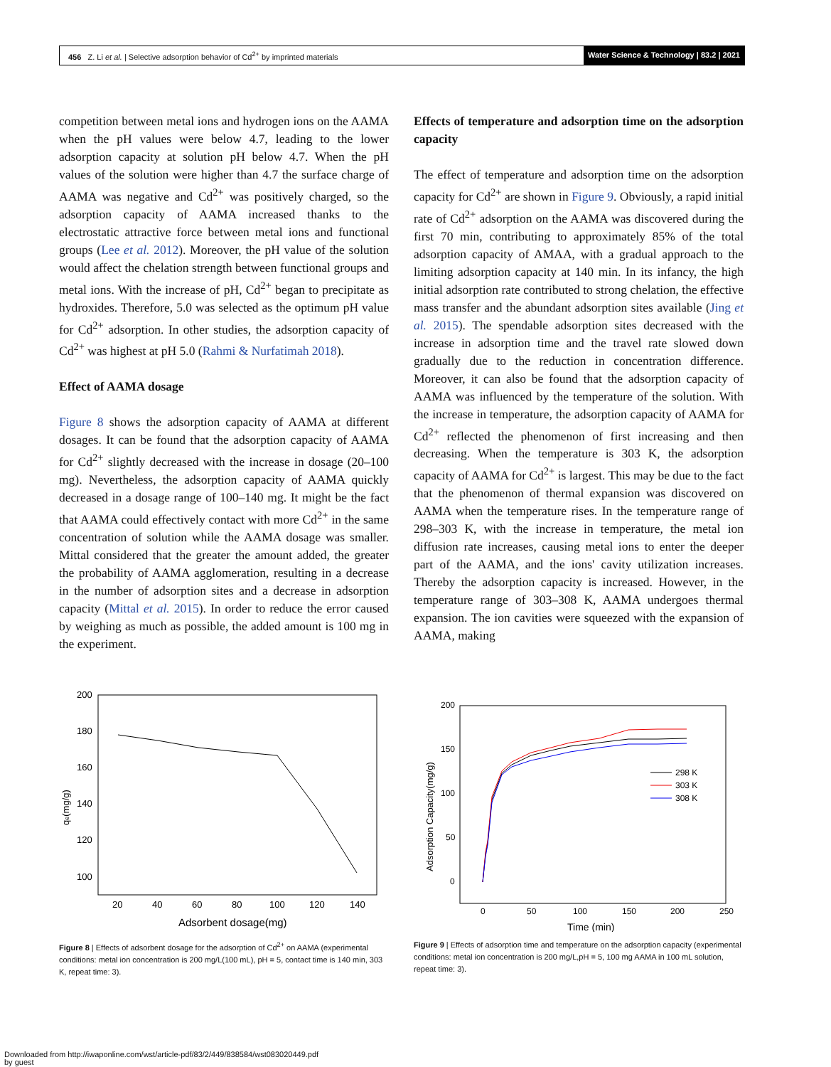456 Z. Li et al. | Selective adsorption behavior of Cd<sup>2+</sup> by imprinted materials
Water Science & Technology | 83.2 | 2021
competition between metal ions and hydrogen ions on the AAMA when the pH values were below 4.7, leading to the lower adsorption capacity at solution pH below 4.7. When the pH values of the solution were higher than 4.7 the surface charge of AAMA was negative and Cd<sup>2+</sup> was positively charged, so the adsorption capacity of AAMA increased thanks to the electrostatic attractive force between metal ions and functional groups (Lee et al. 2012). Moreover, the pH value of the solution would affect the chelation strength between functional groups and metal ions. With the increase of pH, Cd<sup>2+</sup> began to precipitate as hydroxides. Therefore, 5.0 was selected as the optimum pH value for Cd<sup>2+</sup> adsorption. In other studies, the adsorption capacity of Cd<sup>2+</sup> was highest at pH 5.0 (Rahmi & Nurfatimah 2018).
Effect of AAMA dosage
Figure 8 shows the adsorption capacity of AAMA at different dosages. It can be found that the adsorption capacity of AAMA for Cd<sup>2+</sup> slightly decreased with the increase in dosage (20–100 mg). Nevertheless, the adsorption capacity of AAMA quickly decreased in a dosage range of 100–140 mg. It might be the fact that AAMA could effectively contact with more Cd<sup>2+</sup> in the same concentration of solution while the AAMA dosage was smaller. Mittal considered that the greater the amount added, the greater the probability of AAMA agglomeration, resulting in a decrease in the number of adsorption sites and a decrease in adsorption capacity (Mittal et al. 2015). In order to reduce the error caused by weighing as much as possible, the added amount is 100 mg in the experiment.
Effects of temperature and adsorption time on the adsorption capacity
The effect of temperature and adsorption time on the adsorption capacity for Cd<sup>2+</sup> are shown in Figure 9. Obviously, a rapid initial rate of Cd<sup>2+</sup> adsorption on the AAMA was discovered during the first 70 min, contributing to approximately 85% of the total adsorption capacity of AMAA, with a gradual approach to the limiting adsorption capacity at 140 min. In its infancy, the high initial adsorption rate contributed to strong chelation, the effective mass transfer and the abundant adsorption sites available (Jing et al. 2015). The spendable adsorption sites decreased with the increase in adsorption time and the travel rate slowed down gradually due to the reduction in concentration difference. Moreover, it can also be found that the adsorption capacity of AAMA was influenced by the temperature of the solution. With the increase in temperature, the adsorption capacity of AAMA for Cd<sup>2+</sup> reflected the phenomenon of first increasing and then decreasing. When the temperature is 303 K, the adsorption capacity of AAMA for Cd<sup>2+</sup> is largest. This may be due to the fact that the phenomenon of thermal expansion was discovered on AAMA when the temperature rises. In the temperature range of 298–303 K, with the increase in temperature, the metal ion diffusion rate increases, causing metal ions to enter the deeper part of the AAMA, and the ions' cavity utilization increases. Thereby the adsorption capacity is increased. However, in the temperature range of 303–308 K, AAMA undergoes thermal expansion. The ion cavities were squeezed with the expansion of AAMA, making
200
180
160
140
120
100
20
40
60
80
100
120
140
Adsorbent dosage(mg)
qe(mg/g)
Figure 8 | Effects of adsorbent dosage for the adsorption of Cd<sup>2+</sup> on AAMA (experimental conditions: metal ion concentration is 200 mg/L(100 mL), pH = 5, contact time is 140 min, 303 K, repeat time: 3).
200
150
100
50
0
0
50
100
150
200
250
Time (min)
Adsorption Capacity(mg/g)
298 K
303 K
308 K
Figure 9 | Effects of adsorption time and temperature on the adsorption capacity (experimental conditions: metal ion concentration is 200 mg/L,pH = 5, 100 mg AAMA in 100 mL solution, repeat time: 3).
Downloaded from http://iwaponline.com/wst/article-pdf/83/2/449/838584/wst083020449.pdf
by guest